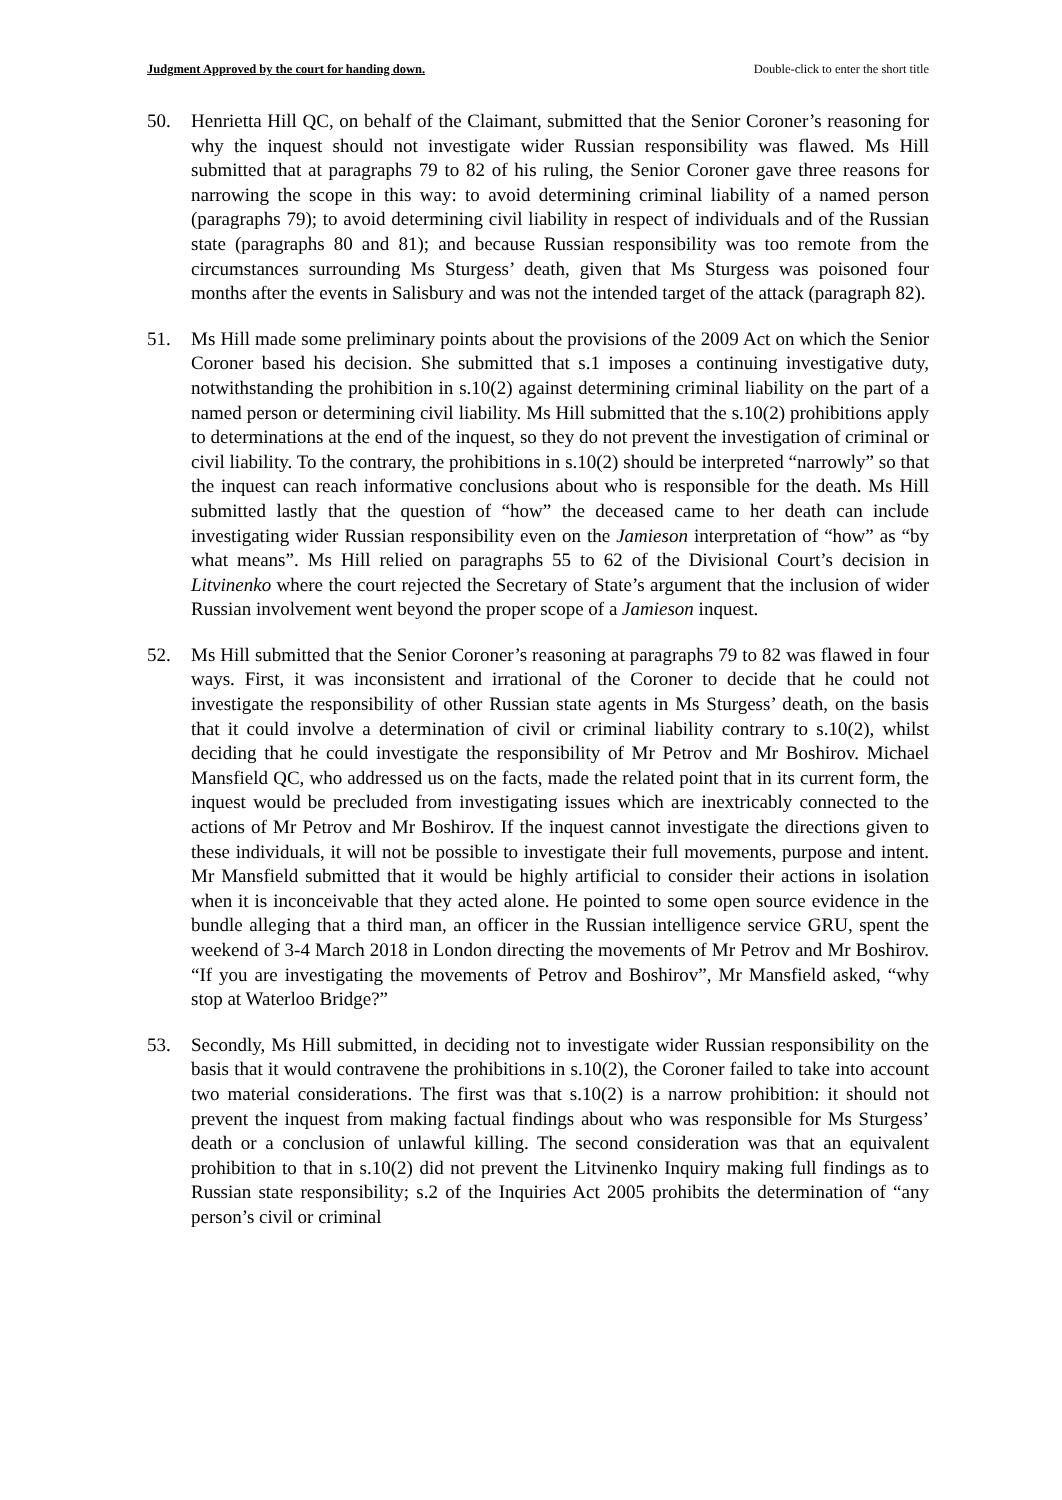Judgment Approved by the court for handing down. Double-click to enter the short title
50. Henrietta Hill QC, on behalf of the Claimant, submitted that the Senior Coroner’s reasoning for why the inquest should not investigate wider Russian responsibility was flawed. Ms Hill submitted that at paragraphs 79 to 82 of his ruling, the Senior Coroner gave three reasons for narrowing the scope in this way: to avoid determining criminal liability of a named person (paragraphs 79); to avoid determining civil liability in respect of individuals and of the Russian state (paragraphs 80 and 81); and because Russian responsibility was too remote from the circumstances surrounding Ms Sturgess’ death, given that Ms Sturgess was poisoned four months after the events in Salisbury and was not the intended target of the attack (paragraph 82).
51. Ms Hill made some preliminary points about the provisions of the 2009 Act on which the Senior Coroner based his decision. She submitted that s.1 imposes a continuing investigative duty, notwithstanding the prohibition in s.10(2) against determining criminal liability on the part of a named person or determining civil liability. Ms Hill submitted that the s.10(2) prohibitions apply to determinations at the end of the inquest, so they do not prevent the investigation of criminal or civil liability. To the contrary, the prohibitions in s.10(2) should be interpreted “narrowly” so that the inquest can reach informative conclusions about who is responsible for the death. Ms Hill submitted lastly that the question of “how” the deceased came to her death can include investigating wider Russian responsibility even on the Jamieson interpretation of “how” as “by what means”. Ms Hill relied on paragraphs 55 to 62 of the Divisional Court’s decision in Litvinenko where the court rejected the Secretary of State’s argument that the inclusion of wider Russian involvement went beyond the proper scope of a Jamieson inquest.
52. Ms Hill submitted that the Senior Coroner’s reasoning at paragraphs 79 to 82 was flawed in four ways. First, it was inconsistent and irrational of the Coroner to decide that he could not investigate the responsibility of other Russian state agents in Ms Sturgess’ death, on the basis that it could involve a determination of civil or criminal liability contrary to s.10(2), whilst deciding that he could investigate the responsibility of Mr Petrov and Mr Boshirov. Michael Mansfield QC, who addressed us on the facts, made the related point that in its current form, the inquest would be precluded from investigating issues which are inextricably connected to the actions of Mr Petrov and Mr Boshirov. If the inquest cannot investigate the directions given to these individuals, it will not be possible to investigate their full movements, purpose and intent. Mr Mansfield submitted that it would be highly artificial to consider their actions in isolation when it is inconceivable that they acted alone. He pointed to some open source evidence in the bundle alleging that a third man, an officer in the Russian intelligence service GRU, spent the weekend of 3-4 March 2018 in London directing the movements of Mr Petrov and Mr Boshirov. “If you are investigating the movements of Petrov and Boshirov”, Mr Mansfield asked, “why stop at Waterloo Bridge?”
53. Secondly, Ms Hill submitted, in deciding not to investigate wider Russian responsibility on the basis that it would contravene the prohibitions in s.10(2), the Coroner failed to take into account two material considerations. The first was that s.10(2) is a narrow prohibition: it should not prevent the inquest from making factual findings about who was responsible for Ms Sturgess’ death or a conclusion of unlawful killing. The second consideration was that an equivalent prohibition to that in s.10(2) did not prevent the Litvinenko Inquiry making full findings as to Russian state responsibility; s.2 of the Inquiries Act 2005 prohibits the determination of “any person’s civil or criminal